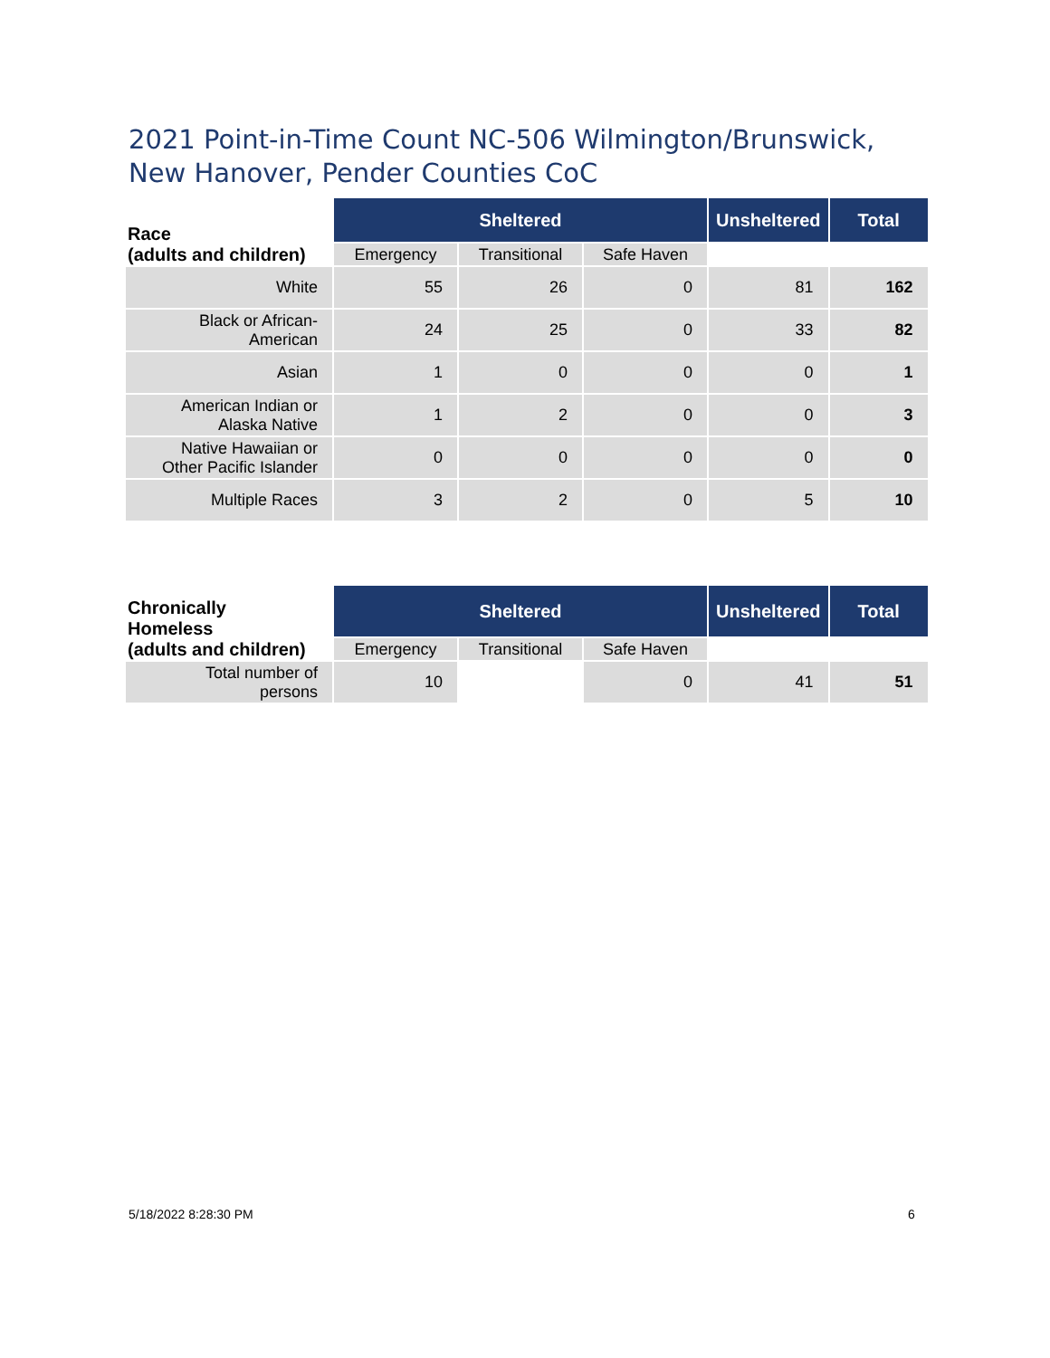2021 Point-in-Time Count NC-506 Wilmington/Brunswick, New Hanover, Pender Counties CoC
| Race (adults and children) | Sheltered | | | Unsheltered | Total |
| --- | --- | --- | --- | --- | --- |
| | Emergency | Transitional | Safe Haven | | |
| White | 55 | 26 | 0 | 81 | 162 |
| Black or African- American | 24 | 25 | 0 | 33 | 82 |
| Asian | 1 | 0 | 0 | 0 | 1 |
| American Indian or Alaska Native | 1 | 2 | 0 | 0 | 3 |
| Native Hawaiian or Other Pacific Islander | 0 | 0 | 0 | 0 | 0 |
| Multiple Races | 3 | 2 | 0 | 5 | 10 |
| Chronically Homeless (adults and children) | Sheltered | | | Unsheltered | Total |
| --- | --- | --- | --- | --- | --- |
| | Emergency | Transitional | Safe Haven | | |
| Total number of persons | 10 | | 0 | 41 | 51 |
5/18/2022 8:28:30 PM 6